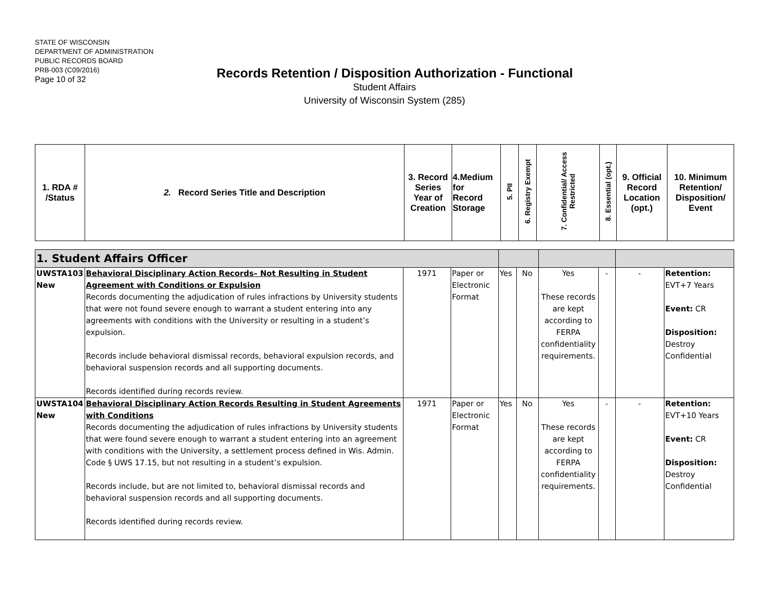STATE OF WISCONSIN
DEPARTMENT OF ADMINISTRATION
PUBLIC RECORDS BOARD
PRB-003 (C09/2016)
Page 10 of 32
Records Retention / Disposition Authorization - Functional
Student Affairs
University of Wisconsin System (285)
| 1. RDA # /Status | 2. Record Series Title and Description | 3. Record Series Year of Creation | 4.Medium for Record Storage | 5. PII | 6. Registry Exempt | 7. Confidential/ Access Restricted | 8. Essential (opt.) | 9. Official Record Location (opt.) | 10. Minimum Retention/ Disposition/ Event |
| 1. Student Affairs Officer | | | | | | | | | |
| UWSTA103 New | Behavioral Disciplinary Action Records– Not Resulting in Student Agreement with Conditions or Expulsion Records documenting the adjudication of rules infractions by University students that were not found severe enough to warrant a student entering into any agreements with conditions with the University or resulting in a student’s expulsion. Records include behavioral dismissal records, behavioral expulsion records, and behavioral suspension records and all supporting documents. Records identified during records review. | 1971 | Paper or Electronic Format | Yes | No | Yes These records are kept according to FERPA confidentiality requirements. | - | - | Retention: EVT+7 Years Event: CR Disposition: Destroy Confidential |
| UWSTA104 New | Behavioral Disciplinary Action Records Resulting in Student Agreements with Conditions Records documenting the adjudication of rules infractions by University students that were found severe enough to warrant a student entering into an agreement with conditions with the University, a settlement process defined in Wis. Admin. Code § UWS 17.15, but not resulting in a student’s expulsion. Records include, but are not limited to, behavioral dismissal records and behavioral suspension records and all supporting documents. Records identified during records review. | 1971 | Paper or Electronic Format | Yes | No | Yes These records are kept according to FERPA confidentiality requirements. | - | - | Retention: EVT+10 Years Event: CR Disposition: Destroy Confidential |